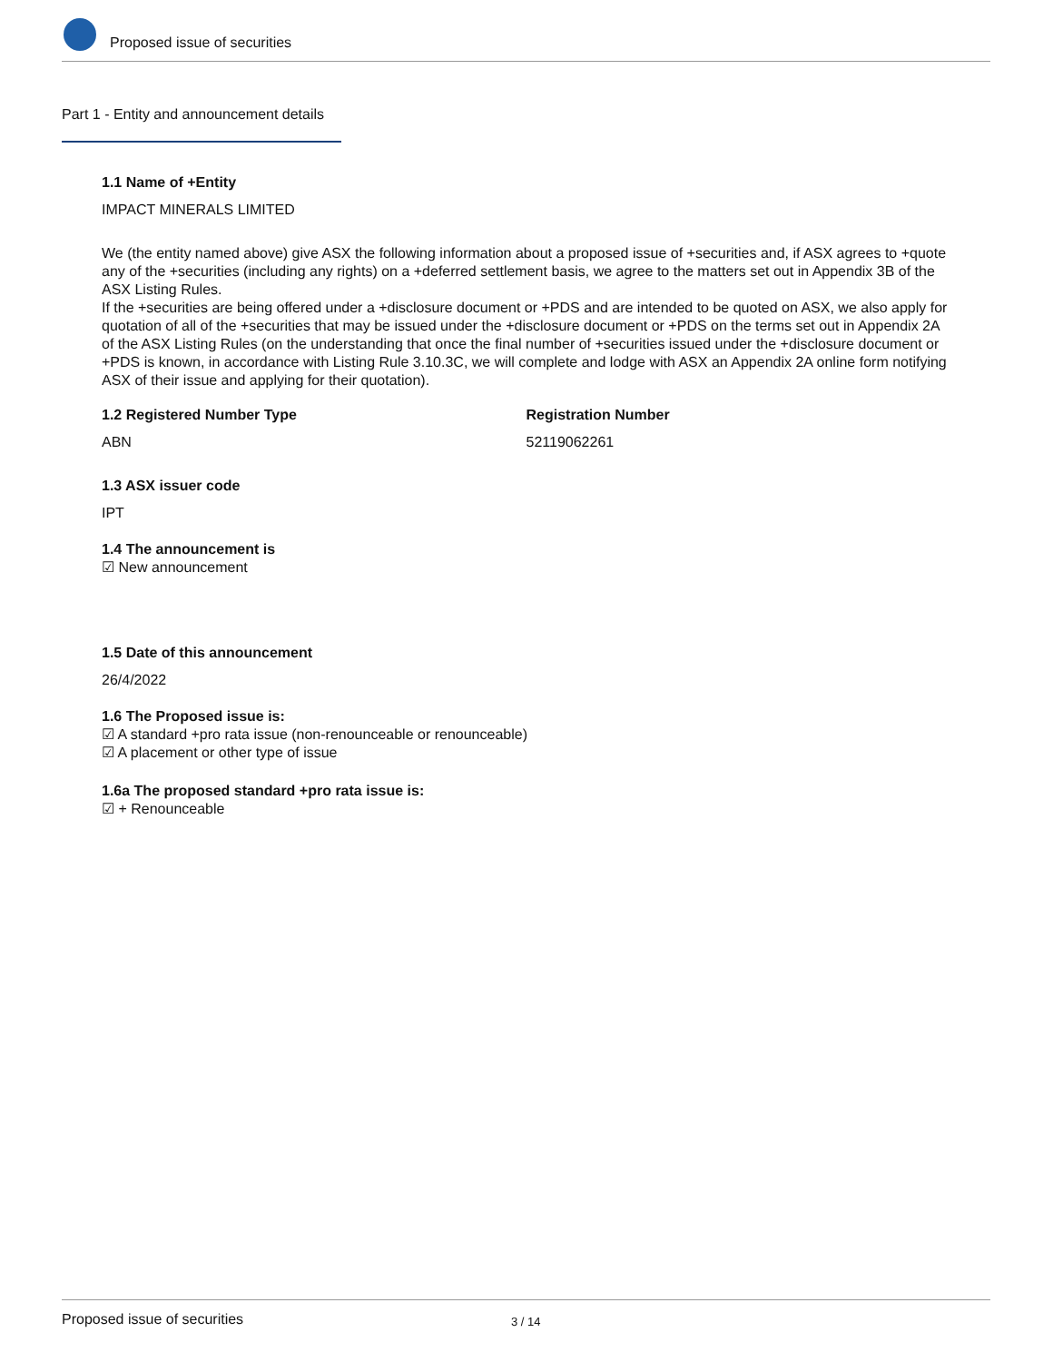Proposed issue of securities
Part 1 - Entity and announcement details
1.1 Name of +Entity
IMPACT MINERALS LIMITED
We (the entity named above) give ASX the following information about a proposed issue of +securities and, if ASX agrees to +quote any of the +securities (including any rights) on a +deferred settlement basis, we agree to the matters set out in Appendix 3B of the ASX Listing Rules.
If the +securities are being offered under a +disclosure document or +PDS and are intended to be quoted on ASX, we also apply for quotation of all of the +securities that may be issued under the +disclosure document or +PDS on the terms set out in Appendix 2A of the ASX Listing Rules (on the understanding that once the final number of +securities issued under the +disclosure document or +PDS is known, in accordance with Listing Rule 3.10.3C, we will complete and lodge with ASX an Appendix 2A online form notifying ASX of their issue and applying for their quotation).
1.2 Registered Number Type
ABN
Registration Number
52119062261
1.3 ASX issuer code
IPT
1.4 The announcement is
☑ New announcement
1.5 Date of this announcement
26/4/2022
1.6 The Proposed issue is:
☑ A standard +pro rata issue (non-renounceable or renounceable)
☑ A placement or other type of issue
1.6a The proposed standard +pro rata issue is:
☑ + Renounceable
Proposed issue of securities 3 / 14